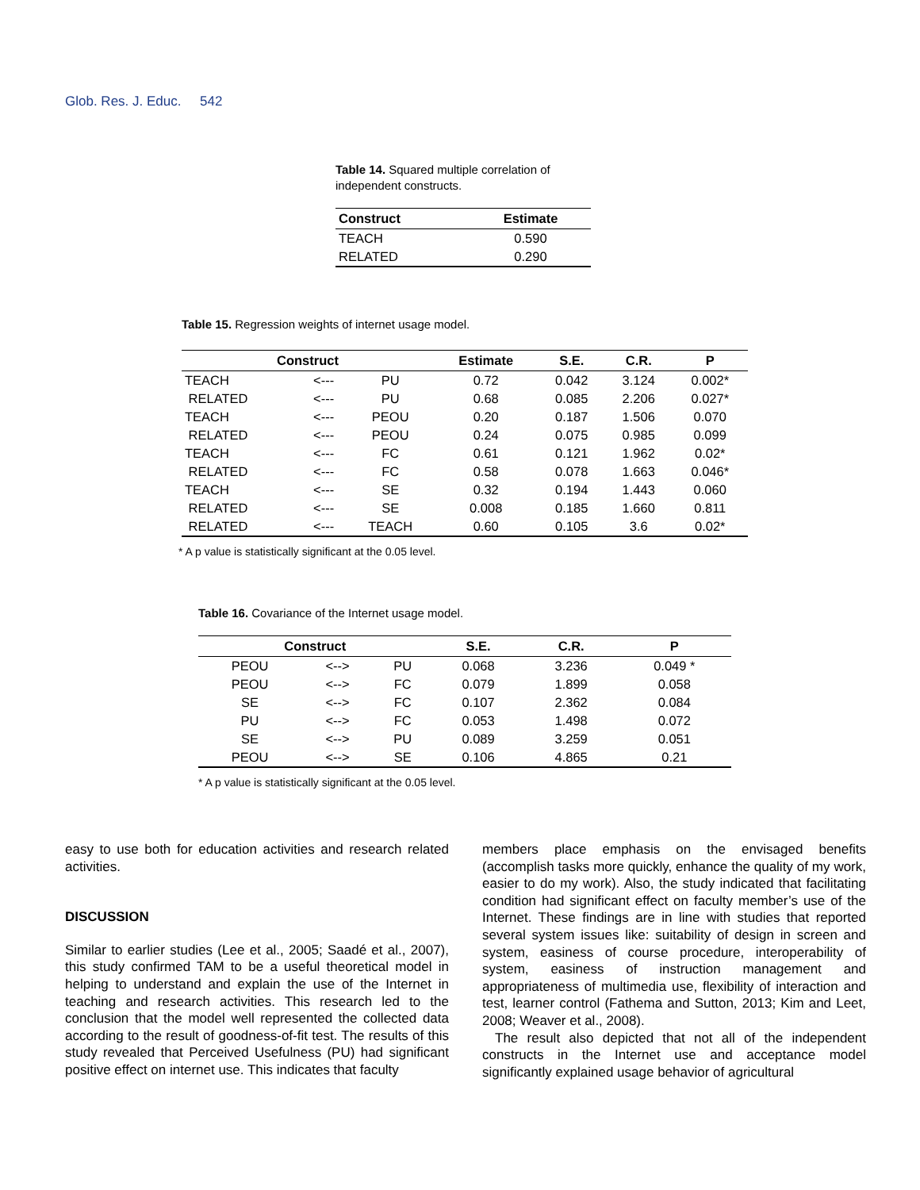Glob. Res. J. Educ. 542
Table 14. Squared multiple correlation of independent constructs.
| Construct | Estimate |
| --- | --- |
| TEACH | 0.590 |
| RELATED | 0.290 |
Table 15. Regression weights of internet usage model.
| Construct | | | Estimate | S.E. | C.R. | P |
| --- | --- | --- | --- | --- | --- | --- |
| TEACH | <--- | PU | 0.72 | 0.042 | 3.124 | 0.002* |
| RELATED | <--- | PU | 0.68 | 0.085 | 2.206 | 0.027* |
| TEACH | <--- | PEOU | 0.20 | 0.187 | 1.506 | 0.070 |
| RELATED | <--- | PEOU | 0.24 | 0.075 | 0.985 | 0.099 |
| TEACH | <--- | FC | 0.61 | 0.121 | 1.962 | 0.02* |
| RELATED | <--- | FC | 0.58 | 0.078 | 1.663 | 0.046* |
| TEACH | <--- | SE | 0.32 | 0.194 | 1.443 | 0.060 |
| RELATED | <--- | SE | 0.008 | 0.185 | 1.660 | 0.811 |
| RELATED | <--- | TEACH | 0.60 | 0.105 | 3.6 | 0.02* |
* A p value is statistically significant at the 0.05 level.
Table 16. Covariance of the Internet usage model.
| Construct | | | S.E. | C.R. | P |
| --- | --- | --- | --- | --- | --- |
| PEOU | <--> | PU | 0.068 | 3.236 | 0.049 * |
| PEOU | <--> | FC | 0.079 | 1.899 | 0.058 |
| SE | <--> | FC | 0.107 | 2.362 | 0.084 |
| PU | <--> | FC | 0.053 | 1.498 | 0.072 |
| SE | <--> | PU | 0.089 | 3.259 | 0.051 |
| PEOU | <--> | SE | 0.106 | 4.865 | 0.21 |
* A p value is statistically significant at the 0.05 level.
easy to use both for education activities and research related activities.
DISCUSSION
Similar to earlier studies (Lee et al., 2005; Saadé et al., 2007), this study confirmed TAM to be a useful theoretical model in helping to understand and explain the use of the Internet in teaching and research activities. This research led to the conclusion that the model well represented the collected data according to the result of goodness-of-fit test. The results of this study revealed that Perceived Usefulness (PU) had significant positive effect on internet use. This indicates that faculty
members place emphasis on the envisaged benefits (accomplish tasks more quickly, enhance the quality of my work, easier to do my work). Also, the study indicated that facilitating condition had significant effect on faculty member’s use of the Internet. These findings are in line with studies that reported several system issues like: suitability of design in screen and system, easiness of course procedure, interoperability of system, easiness of instruction management and appropriateness of multimedia use, flexibility of interaction and test, learner control (Fathema and Sutton, 2013; Kim and Leet, 2008; Weaver et al., 2008).
The result also depicted that not all of the independent constructs in the Internet use and acceptance model significantly explained usage behavior of agricultural